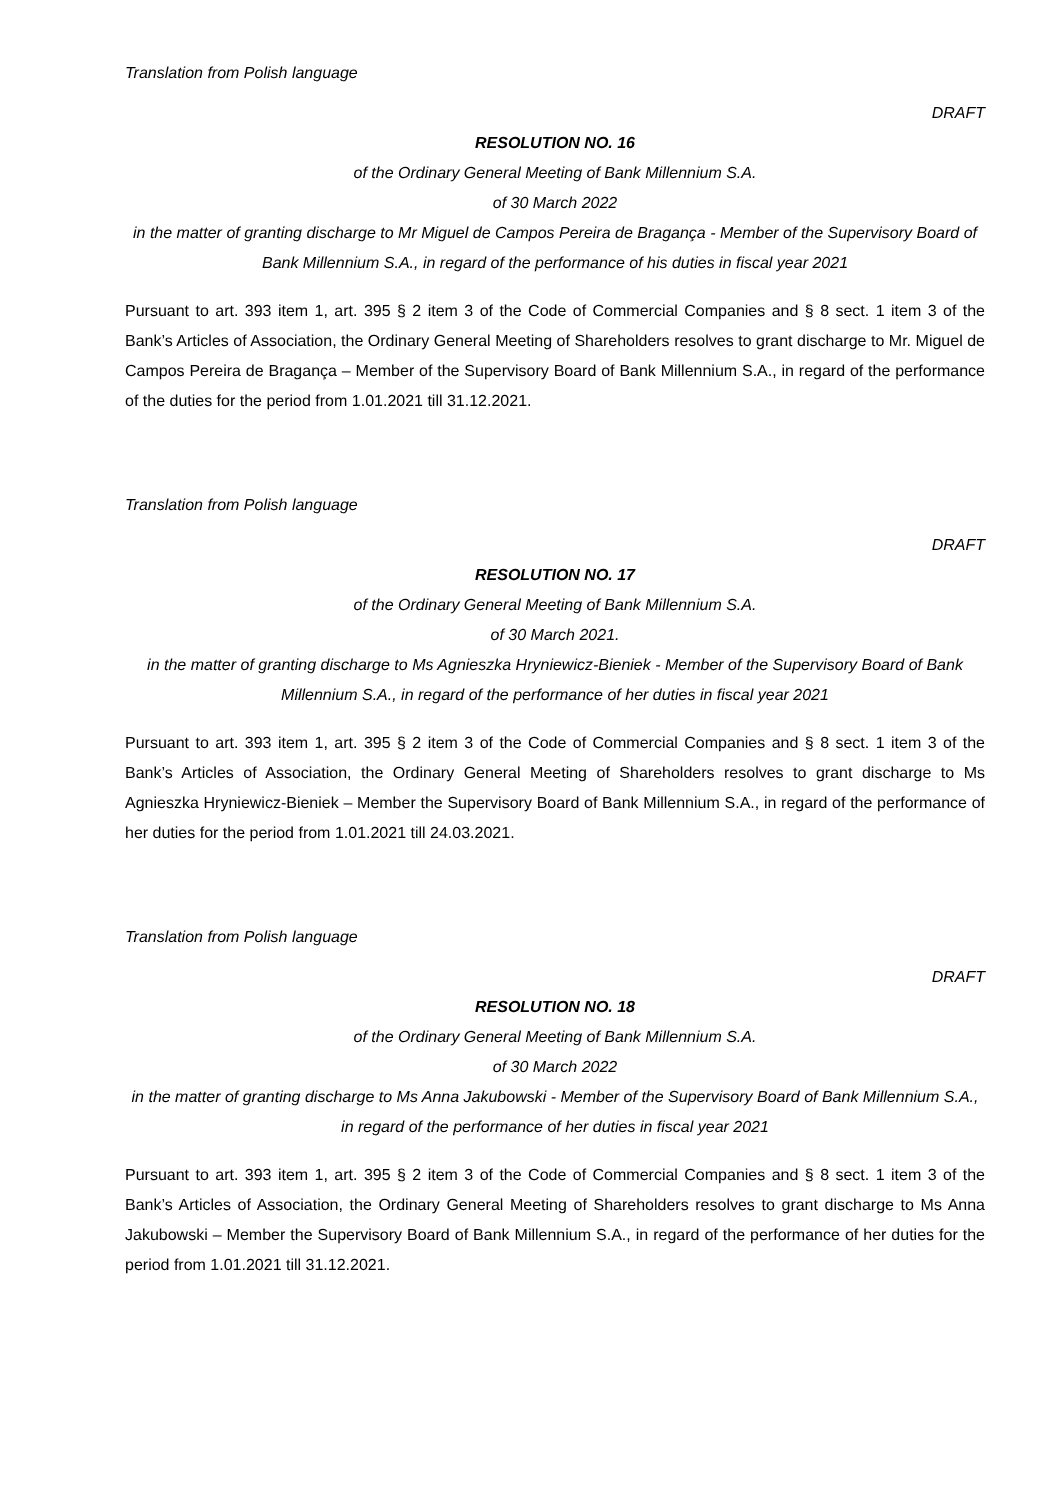Translation from Polish language
DRAFT
RESOLUTION NO. 16
of the Ordinary General Meeting of Bank Millennium S.A.
of 30 March 2022
in the matter of granting discharge to Mr Miguel de Campos Pereira de Bragança - Member of the Supervisory Board of Bank Millennium S.A., in regard of the performance of his duties in fiscal year 2021
Pursuant to art. 393 item 1, art. 395 § 2 item 3 of the Code of Commercial Companies and § 8 sect. 1 item 3 of the Bank’s Articles of Association, the Ordinary General Meeting of Shareholders resolves to grant discharge to Mr. Miguel de Campos Pereira de Bragança – Member of the Supervisory Board of Bank Millennium S.A., in regard of the performance of the duties for the period from 1.01.2021 till 31.12.2021.
Translation from Polish language
DRAFT
RESOLUTION NO. 17
of the Ordinary General Meeting of Bank Millennium S.A.
of 30 March 2021.
in the matter of granting discharge to Ms Agnieszka Hryniewicz-Bieniek - Member of the Supervisory Board of Bank Millennium S.A., in regard of the performance of her duties in fiscal year 2021
Pursuant to art. 393 item 1, art. 395 § 2 item 3 of the Code of Commercial Companies and § 8 sect. 1 item 3 of the Bank’s Articles of Association, the Ordinary General Meeting of Shareholders resolves to grant discharge to Ms Agnieszka Hryniewicz-Bieniek – Member the Supervisory Board of Bank Millennium S.A., in regard of the performance of her duties for the period from 1.01.2021 till 24.03.2021.
Translation from Polish language
DRAFT
RESOLUTION NO. 18
of the Ordinary General Meeting of Bank Millennium S.A.
of 30 March 2022
in the matter of granting discharge to Ms Anna Jakubowski - Member of the Supervisory Board of Bank Millennium S.A., in regard of the performance of her duties in fiscal year 2021
Pursuant to art. 393 item 1, art. 395 § 2 item 3 of the Code of Commercial Companies and § 8 sect. 1 item 3 of the Bank’s Articles of Association, the Ordinary General Meeting of Shareholders resolves to grant discharge to Ms Anna Jakubowski – Member the Supervisory Board of Bank Millennium S.A., in regard of the performance of her duties for the period from 1.01.2021 till 31.12.2021.